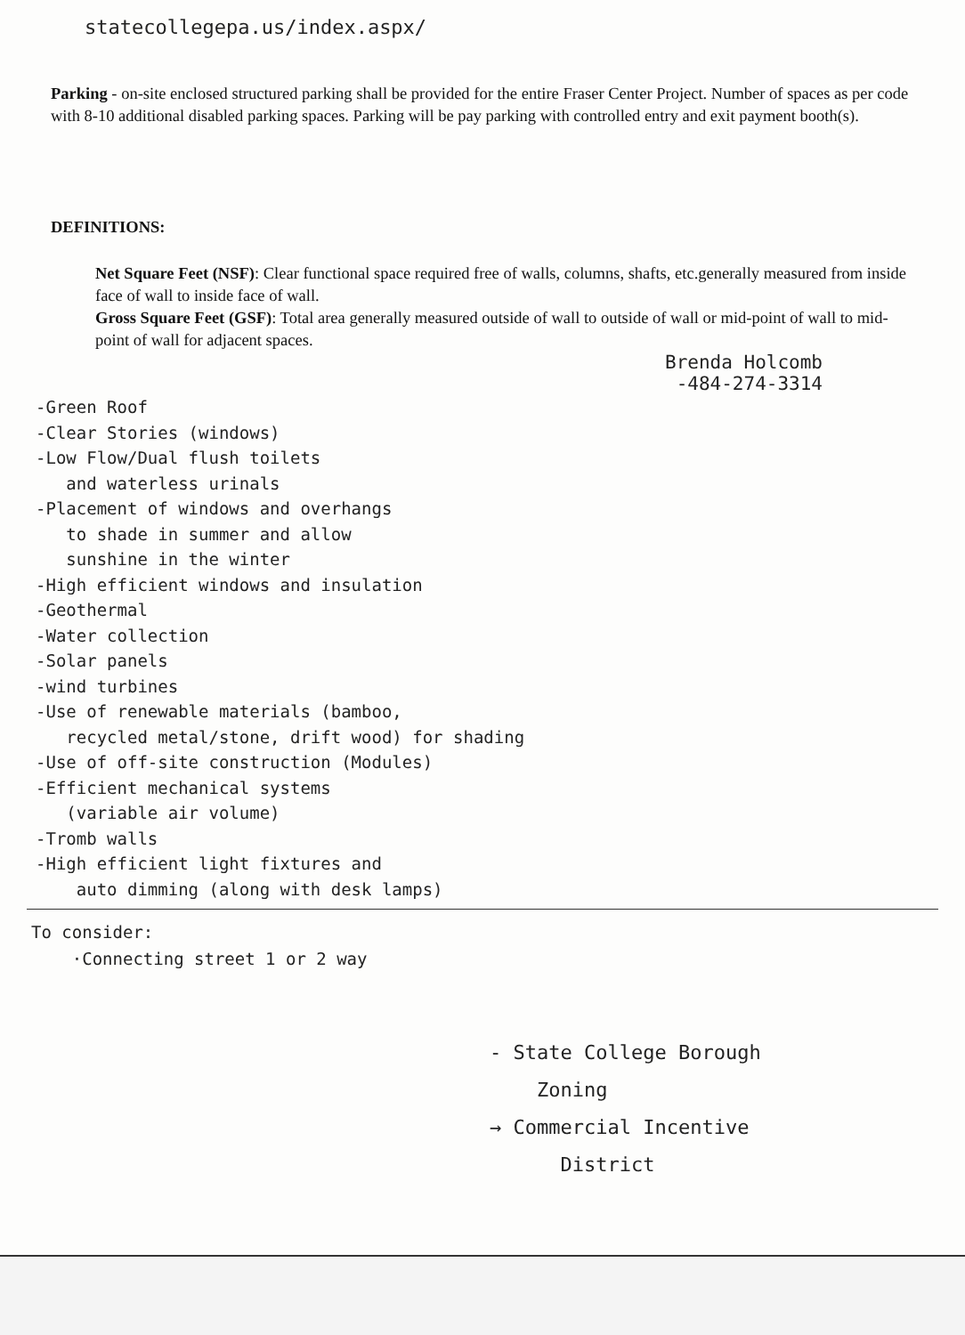statecollegepa.us/index.aspx/
Parking - on-site enclosed structured parking shall be provided for the entire Fraser Center Project. Number of spaces as per code with 8-10 additional disabled parking spaces. Parking will be pay parking with controlled entry and exit payment booth(s).
DEFINITIONS:
Net Square Feet (NSF): Clear functional space required free of walls, columns, shafts, etc.generally measured from inside face of wall to inside face of wall.
Gross Square Feet (GSF): Total area generally measured outside of wall to outside of wall or mid-point of wall to mid-point of wall for adjacent spaces.
Brenda Holcomb
-484-274-3314
-Green Roof
-Clear Stories (windows)
-Low Flow/Dual flush toilets
and waterless urinals
-Placement of windows and overhangs
to shade in summer and allow
sunshine in the winter
-High efficient windows and insulation
-Geothermal
-Water collection
-Solar panels
-wind turbines
-Use of renewable materials (bamboo,
recycled metal/stone, drift wood) for shading
-Use of off-site construction (Modules)
-Efficient mechanical systems
(variable air volume)
-Tromb walls
-High efficient light fixtures and
auto dimming (along with desk lamps)
To consider:
·Connecting street 1 or 2 way
- State College Borough
Zoning
→ Commercial Incentive
District